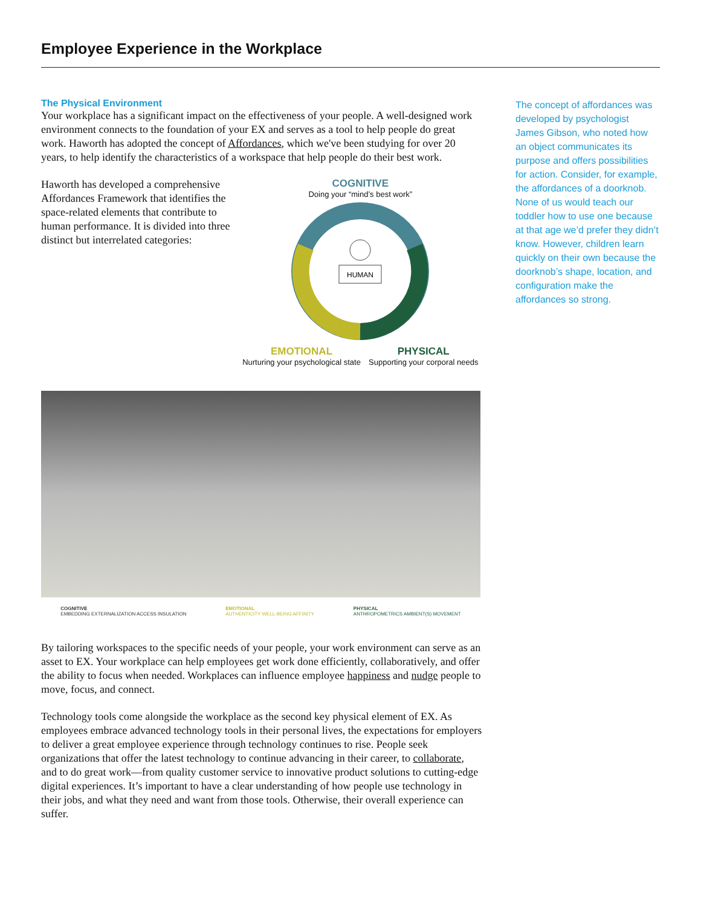Employee Experience in the Workplace
The Physical Environment
Your workplace has a significant impact on the effectiveness of your people. A well-designed work environment connects to the foundation of your EX and serves as a tool to help people do great work. Haworth has adopted the concept of Affordances, which we've been studying for over 20 years, to help identify the characteristics of a workspace that help people do their best work.
Haworth has developed a comprehensive Affordances Framework that identifies the space-related elements that contribute to human performance. It is divided into three distinct but interrelated categories:
COGNITIVE
Doing your “mind’s best work”
HUMAN
EMOTIONAL
Nurturing your psychological state
PHYSICAL
Supporting your corporal needs
COGNITIVE
EMBEDDING EXTERNALIZATION ACCESS INSULATION
EMOTIONAL
AUTHENTICITY WELL-BEING AFFINITY
PHYSICAL
ANTHROPOMETRICS AMBIENT(S) MOVEMENT
By tailoring workspaces to the specific needs of your people, your work environment can serve as an asset to EX. Your workplace can help employees get work done efficiently, collaboratively, and offer the ability to focus when needed. Workplaces can influence employee happiness and nudge people to move, focus, and connect.
Technology tools come alongside the workplace as the second key physical element of EX. As employees embrace advanced technology tools in their personal lives, the expectations for employers to deliver a great employee experience through technology continues to rise. People seek organizations that offer the latest technology to continue advancing in their career, to collaborate, and to do great work—from quality customer service to innovative product solutions to cutting-edge digital experiences. It’s important to have a clear understanding of how people use technology in their jobs, and what they need and want from those tools. Otherwise, their overall experience can suffer.
The concept of affordances was developed by psychologist James Gibson, who noted how an object communicates its purpose and offers possibilities for action. Consider, for example, the affordances of a doorknob. None of us would teach our toddler how to use one because at that age we’d prefer they didn’t know. However, children learn quickly on their own because the doorknob’s shape, location, and configuration make the affordances so strong.